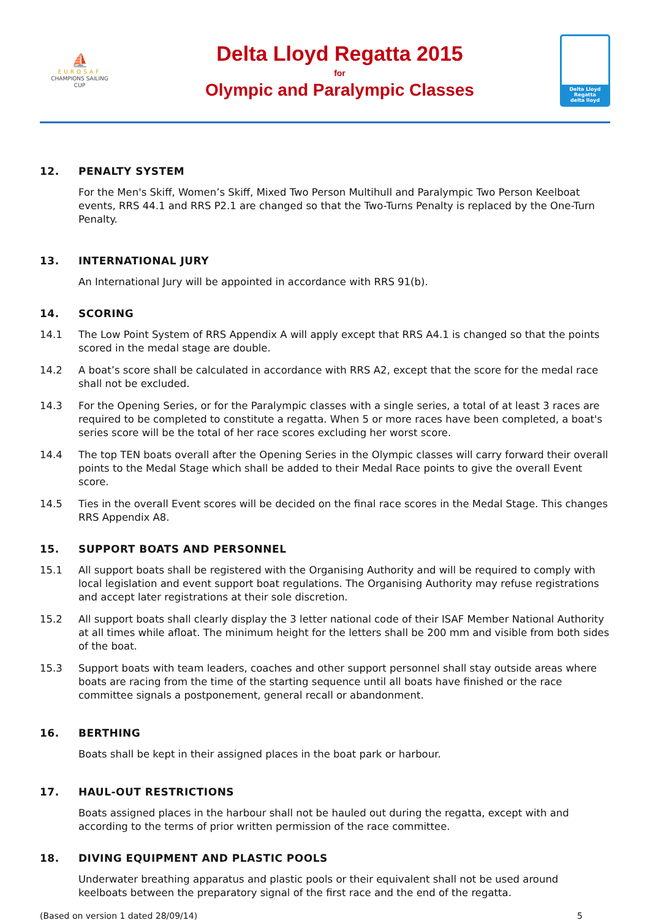⛵
EUROSAF
CHAMPIONS SAILING
CUP
Delta Lloyd Regatta 2015
for
Olympic and Paralympic Classes
Delta Lloyd
Regatta
delta lloyd
12. PENALTY SYSTEM
For the Men's Skiff, Women’s Skiff, Mixed Two Person Multihull and Paralympic Two Person Keelboat events, RRS 44.1 and RRS P2.1 are changed so that the Two-Turns Penalty is replaced by the One-Turn Penalty.
13. INTERNATIONAL JURY
An International Jury will be appointed in accordance with RRS 91(b).
14. SCORING
14.1 The Low Point System of RRS Appendix A will apply except that RRS A4.1 is changed so that the points scored in the medal stage are double.
14.2 A boat’s score shall be calculated in accordance with RRS A2, except that the score for the medal race shall not be excluded.
14.3 For the Opening Series, or for the Paralympic classes with a single series, a total of at least 3 races are required to be completed to constitute a regatta. When 5 or more races have been completed, a boat's series score will be the total of her race scores excluding her worst score.
14.4 The top TEN boats overall after the Opening Series in the Olympic classes will carry forward their overall points to the Medal Stage which shall be added to their Medal Race points to give the overall Event score.
14.5 Ties in the overall Event scores will be decided on the final race scores in the Medal Stage. This changes RRS Appendix A8.
15. SUPPORT BOATS AND PERSONNEL
15.1 All support boats shall be registered with the Organising Authority and will be required to comply with local legislation and event support boat regulations. The Organising Authority may refuse registrations and accept later registrations at their sole discretion.
15.2 All support boats shall clearly display the 3 letter national code of their ISAF Member National Authority at all times while afloat. The minimum height for the letters shall be 200 mm and visible from both sides of the boat.
15.3 Support boats with team leaders, coaches and other support personnel shall stay outside areas where boats are racing from the time of the starting sequence until all boats have finished or the race committee signals a postponement, general recall or abandonment.
16. BERTHING
Boats shall be kept in their assigned places in the boat park or harbour.
17. HAUL-OUT RESTRICTIONS
Boats assigned places in the harbour shall not be hauled out during the regatta, except with and according to the terms of prior written permission of the race committee.
18. DIVING EQUIPMENT AND PLASTIC POOLS
Underwater breathing apparatus and plastic pools or their equivalent shall not be used around keelboats between the preparatory signal of the first race and the end of the regatta.
(Based on version 1 dated 28/09/14) 5